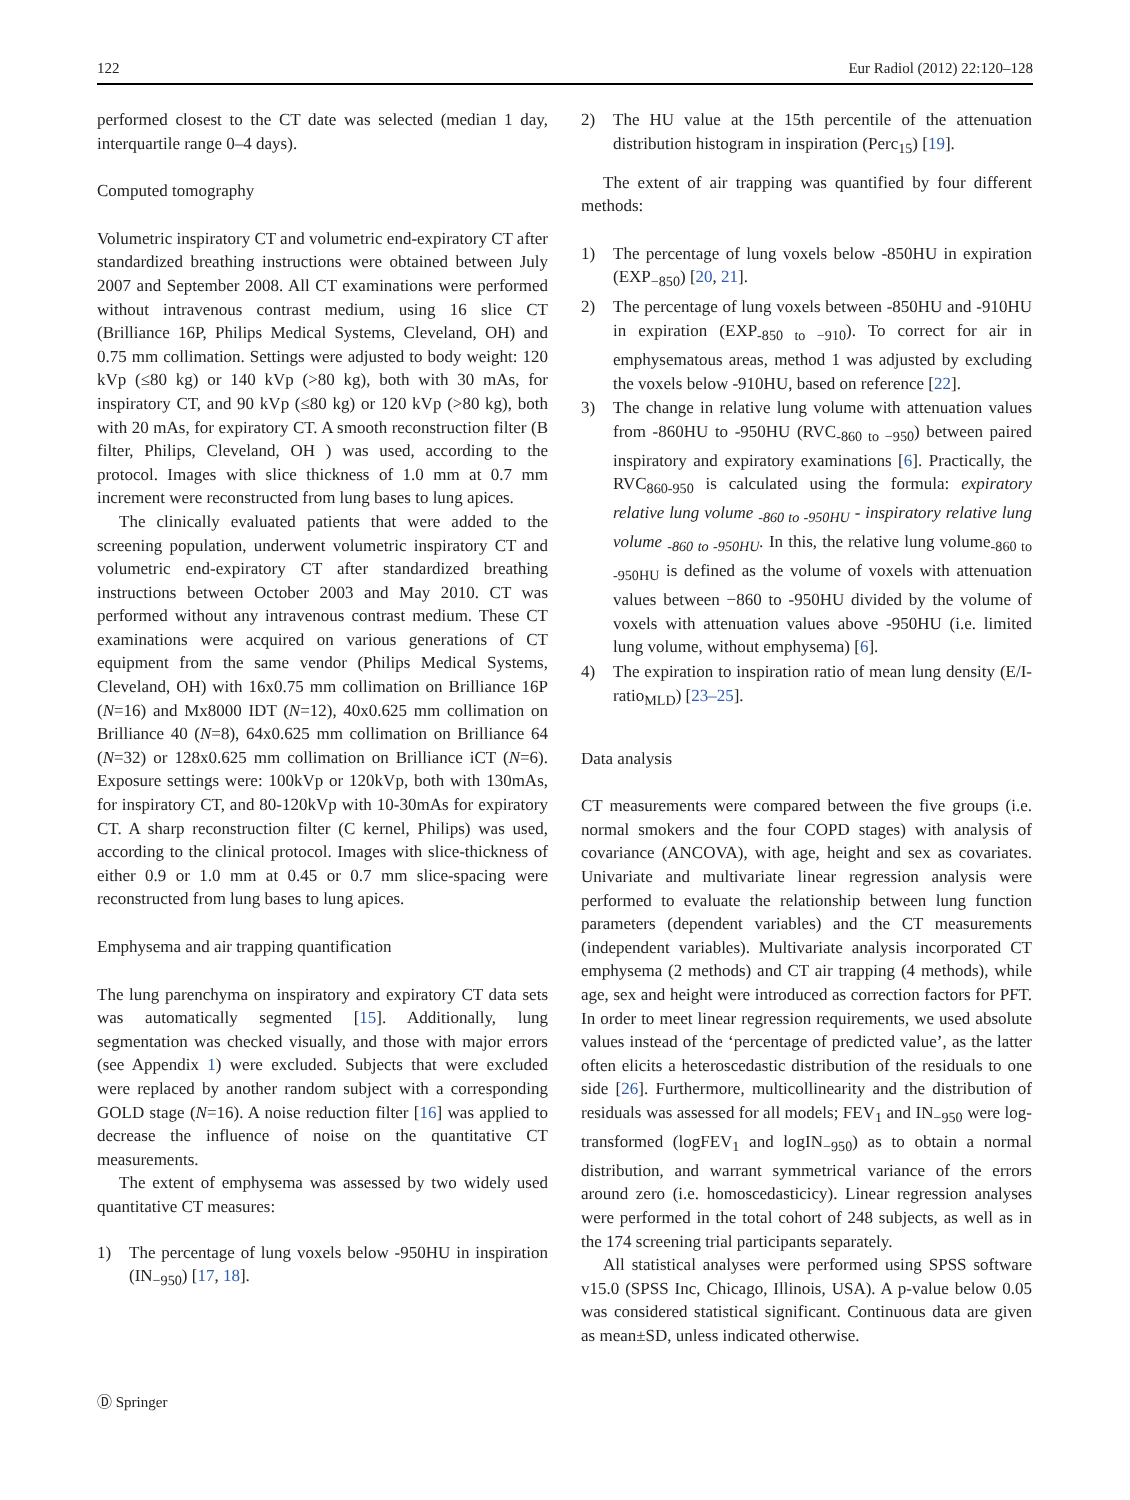122 Eur Radiol (2012) 22:120–128
performed closest to the CT date was selected (median 1 day, interquartile range 0–4 days).
Computed tomography
Volumetric inspiratory CT and volumetric end-expiratory CT after standardized breathing instructions were obtained between July 2007 and September 2008. All CT examinations were performed without intravenous contrast medium, using 16 slice CT (Brilliance 16P, Philips Medical Systems, Cleveland, OH) and 0.75 mm collimation. Settings were adjusted to body weight: 120 kVp (≤80 kg) or 140 kVp (>80 kg), both with 30 mAs, for inspiratory CT, and 90 kVp (≤80 kg) or 120 kVp (>80 kg), both with 20 mAs, for expiratory CT. A smooth reconstruction filter (B filter, Philips, Cleveland, OH ) was used, according to the protocol. Images with slice thickness of 1.0 mm at 0.7 mm increment were reconstructed from lung bases to lung apices.
The clinically evaluated patients that were added to the screening population, underwent volumetric inspiratory CT and volumetric end-expiratory CT after standardized breathing instructions between October 2003 and May 2010. CT was performed without any intravenous contrast medium. These CT examinations were acquired on various generations of CT equipment from the same vendor (Philips Medical Systems, Cleveland, OH) with 16x0.75 mm collimation on Brilliance 16P (N=16) and Mx8000 IDT (N=12), 40x0.625 mm collimation on Brilliance 40 (N=8), 64x0.625 mm collimation on Brilliance 64 (N=32) or 128x0.625 mm collimation on Brilliance iCT (N=6). Exposure settings were: 100kVp or 120kVp, both with 130mAs, for inspiratory CT, and 80-120kVp with 10-30mAs for expiratory CT. A sharp reconstruction filter (C kernel, Philips) was used, according to the clinical protocol. Images with slice-thickness of either 0.9 or 1.0 mm at 0.45 or 0.7 mm slice-spacing were reconstructed from lung bases to lung apices.
Emphysema and air trapping quantification
The lung parenchyma on inspiratory and expiratory CT data sets was automatically segmented [15]. Additionally, lung segmentation was checked visually, and those with major errors (see Appendix 1) were excluded. Subjects that were excluded were replaced by another random subject with a corresponding GOLD stage (N=16). A noise reduction filter [16] was applied to decrease the influence of noise on the quantitative CT measurements.
The extent of emphysema was assessed by two widely used quantitative CT measures:
1) The percentage of lung voxels below -950HU in inspiration (IN<sub>−950</sub>) [17, 18].
2) The HU value at the 15th percentile of the attenuation distribution histogram in inspiration (Perc<sub>15</sub>) [19].
The extent of air trapping was quantified by four different methods:
1) The percentage of lung voxels below -850HU in expiration (EXP<sub>−850</sub>) [20, 21].
2) The percentage of lung voxels between -850HU and -910HU in expiration (EXP<sub>-850 to −910</sub>). To correct for air in emphysematous areas, method 1 was adjusted by excluding the voxels below -910HU, based on reference [22].
3) The change in relative lung volume with attenuation values from -860HU to -950HU (RVC<sub>-860 to −950</sub>) between paired inspiratory and expiratory examinations [6]. Practically, the RVC<sub>860-950</sub> is calculated using the formula: expiratory relative lung volume <sub>-860 to -950HU</sub> - inspiratory relative lung volume <sub>-860 to -950HU</sub>. In this, the relative lung volume<sub>-860 to -950HU</sub> is defined as the volume of voxels with attenuation values between −860 to -950HU divided by the volume of voxels with attenuation values above -950HU (i.e. limited lung volume, without emphysema) [6].
4) The expiration to inspiration ratio of mean lung density (E/I-ratio<sub>MLD</sub>) [23–25].
Data analysis
CT measurements were compared between the five groups (i.e. normal smokers and the four COPD stages) with analysis of covariance (ANCOVA), with age, height and sex as covariates. Univariate and multivariate linear regression analysis were performed to evaluate the relationship between lung function parameters (dependent variables) and the CT measurements (independent variables). Multivariate analysis incorporated CT emphysema (2 methods) and CT air trapping (4 methods), while age, sex and height were introduced as correction factors for PFT. In order to meet linear regression requirements, we used absolute values instead of the ‘percentage of predicted value’, as the latter often elicits a heteroscedastic distribution of the residuals to one side [26]. Furthermore, multicollinearity and the distribution of residuals was assessed for all models; FEV<sub>1</sub> and IN<sub>−950</sub> were log-transformed (logFEV<sub>1</sub> and logIN<sub>−950</sub>) as to obtain a normal distribution, and warrant symmetrical variance of the errors around zero (i.e. homoscedasticicy). Linear regression analyses were performed in the total cohort of 248 subjects, as well as in the 174 screening trial participants separately.
All statistical analyses were performed using SPSS software v15.0 (SPSS Inc, Chicago, Illinois, USA). A p-value below 0.05 was considered statistical significant. Continuous data are given as mean±SD, unless indicated otherwise.
Ⓓ Springer